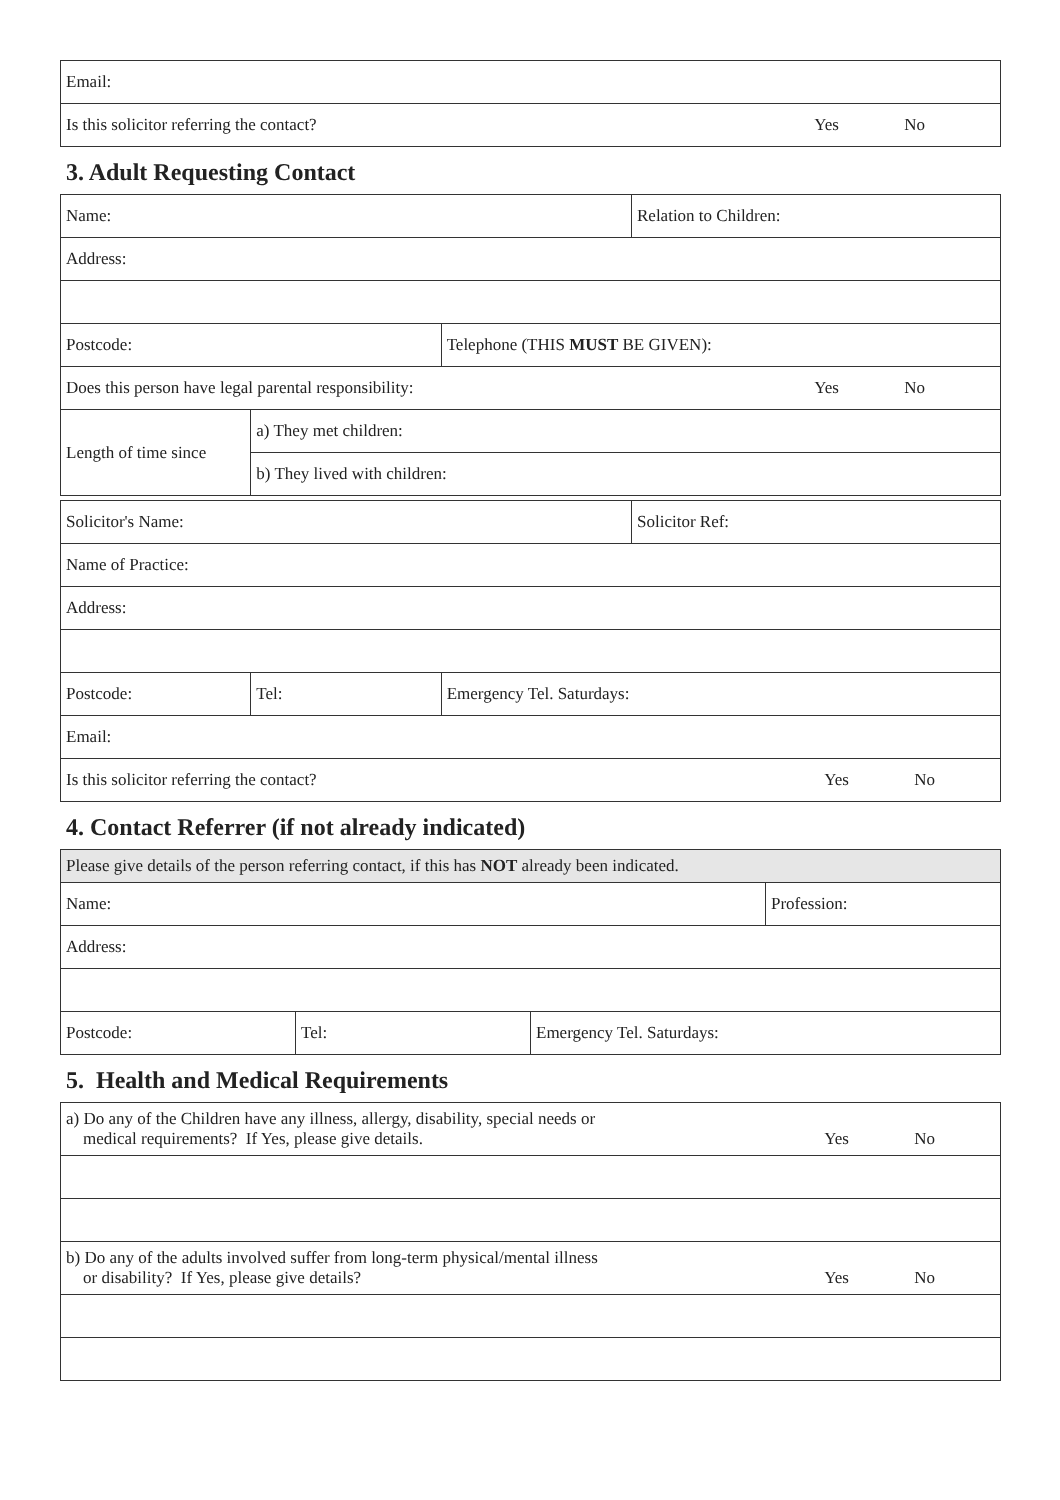| Email: |
| Is this solicitor referring the contact? Yes No |
3. Adult Requesting Contact
| Name: | | | Relation to Children: |
| Address: | | | |
| Postcode: | | Telephone (THIS MUST BE GIVEN): | |
| Does this person have legal parental responsibility: Yes No | | | |
| Length of time since | a) They met children: | | |
| | b) They lived with children: | | |
| Solicitor's Name: | | | Solicitor Ref: |
| Name of Practice: | | | |
| Address: | | | |
| Postcode: | Tel: | Emergency Tel. Saturdays: | |
| Email: | | | |
| Is this solicitor referring the contact? Yes No | | | |
4. Contact Referrer (if not already indicated)
| Please give details of the person referring contact, if this has NOT already been indicated. | | | |
| Name: | | | Profession: |
| Address: | | | |
| Postcode: | Tel: | Emergency Tel. Saturdays: | |
5. Health and Medical Requirements
| a) Do any of the Children have any illness, allergy, disability, special needs or medical requirements? If Yes, please give details. Yes No |
| b) Do any of the adults involved suffer from long-term physical/mental illness or disability? If Yes, please give details? Yes No |